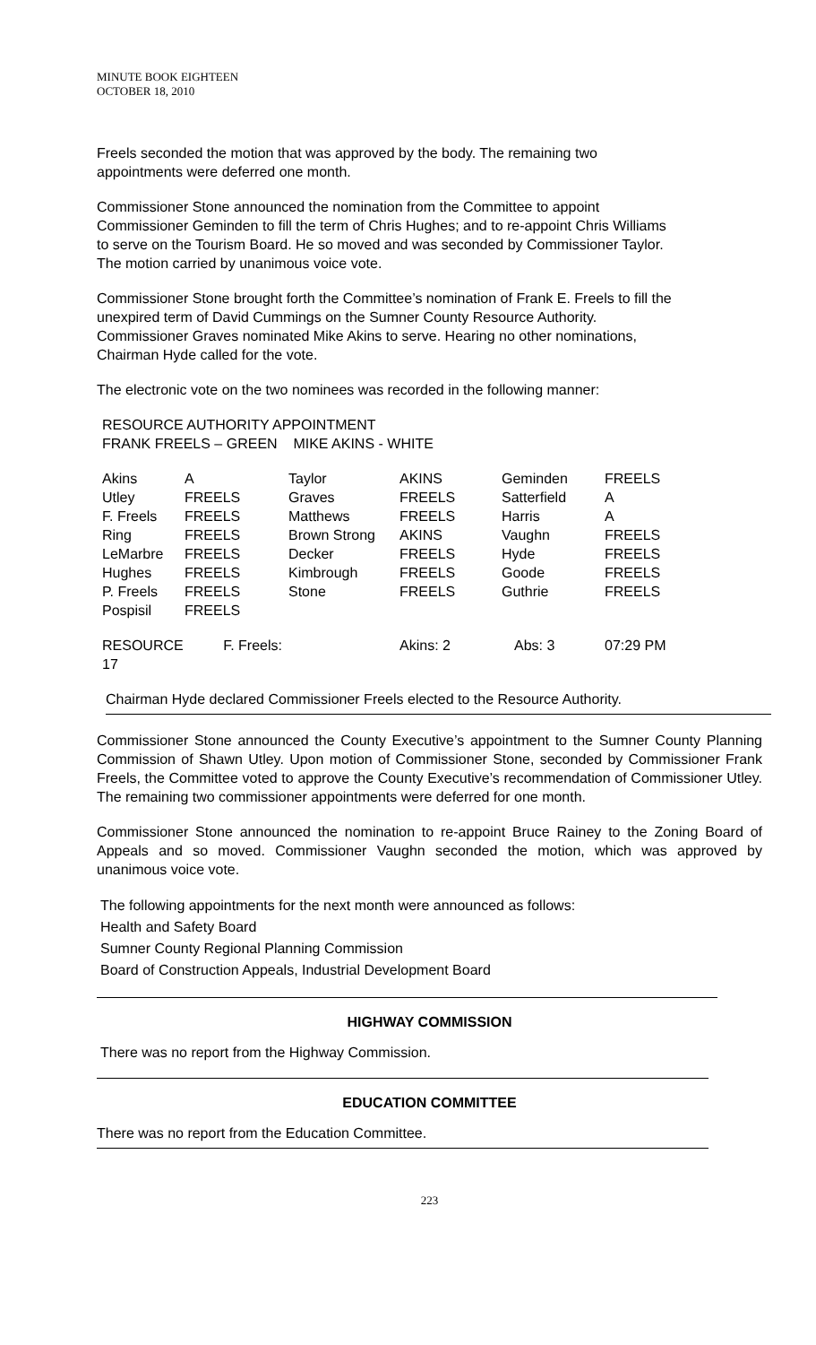MINUTE BOOK EIGHTEEN
OCTOBER 18, 2010
Freels seconded the motion that was approved by the body. The remaining two appointments were deferred one month.
Commissioner Stone announced the nomination from the Committee to appoint Commissioner Geminden to fill the term of Chris Hughes; and to re-appoint Chris Williams to serve on the Tourism Board. He so moved and was seconded by Commissioner Taylor. The motion carried by unanimous voice vote.
Commissioner Stone brought forth the Committee’s nomination of Frank E. Freels to fill the unexpired term of David Cummings on the Sumner County Resource Authority. Commissioner Graves nominated Mike Akins to serve. Hearing no other nominations, Chairman Hyde called for the vote.
The electronic vote on the two nominees was recorded in the following manner:
RESOURCE AUTHORITY APPOINTMENT
FRANK FREELS – GREEN MIKE AKINS - WHITE
| Akins | A | Taylor | AKINS | Geminden | FREELS |
| Utley | FREELS | Graves | FREELS | Satterfield | A |
| F. Freels | FREELS | Matthews | FREELS | Harris | A |
| Ring | FREELS | Brown Strong | AKINS | Vaughn | FREELS |
| LeMarbre | FREELS | Decker | FREELS | Hyde | FREELS |
| Hughes | FREELS | Kimbrough | FREELS | Goode | FREELS |
| P. Freels | FREELS | Stone | FREELS | Guthrie | FREELS |
| Pospisil | FREELS | | | | |
| RESOURCE F. Freels: 17 | | | Akins: 2 | Abs: 3 | 07:29 PM |
Chairman Hyde declared Commissioner Freels elected to the Resource Authority.
Commissioner Stone announced the County Executive’s appointment to the Sumner County Planning Commission of Shawn Utley. Upon motion of Commissioner Stone, seconded by Commissioner Frank Freels, the Committee voted to approve the County Executive’s recommendation of Commissioner Utley. The remaining two commissioner appointments were deferred for one month.
Commissioner Stone announced the nomination to re-appoint Bruce Rainey to the Zoning Board of Appeals and so moved. Commissioner Vaughn seconded the motion, which was approved by unanimous voice vote.
The following appointments for the next month were announced as follows:
Health and Safety Board
Sumner County Regional Planning Commission
Board of Construction Appeals, Industrial Development Board
HIGHWAY COMMISSION
There was no report from the Highway Commission.
EDUCATION COMMITTEE
There was no report from the Education Committee.
223